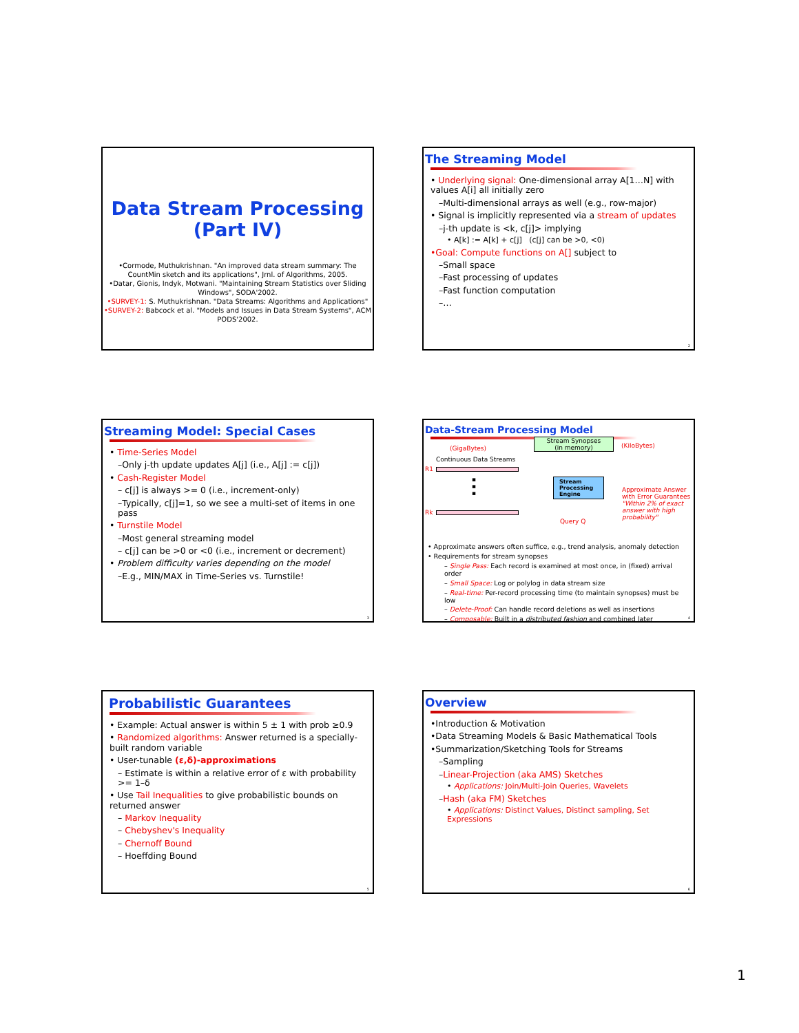Data Stream Processing
(Part IV)
•Cormode, Muthukrishnan. "An improved data stream summary: The CountMin sketch and its applications", Jrnl. of Algorithms, 2005.
•Datar, Gionis, Indyk, Motwani. "Maintaining Stream Statistics over Sliding Windows", SODA'2002.
•SURVEY-1: S. Muthukrishnan. "Data Streams: Algorithms and Applications"
•SURVEY-2: Babcock et al. "Models and Issues in Data Stream Systems", ACM PODS'2002.
The Streaming Model
• Underlying signal: One-dimensional array A[1…N] with values A[i] all initially zero
–Multi-dimensional arrays as well (e.g., row-major)
• Signal is implicitly represented via a stream of updates
–j-th update is <k, c[j]> implying
• A[k] := A[k] + c[j] (c[j] can be >0, <0)
•Goal: Compute functions on A[] subject to
–Small space
–Fast processing of updates
–Fast function computation
–…
2
Streaming Model: Special Cases
• Time-Series Model
–Only j-th update updates A[j] (i.e., A[j] := c[j])
• Cash-Register Model
– c[j] is always >= 0 (i.e., increment-only)
–Typically, c[j]=1, so we see a multi-set of items in one pass
• Turnstile Model
–Most general streaming model
– c[j] can be >0 or <0 (i.e., increment or decrement)
• Problem difficulty varies depending on the model
–E.g., MIN/MAX in Time-Series vs. Turnstile!
3
Data-Stream Processing Model
Stream Synopses
(in memory)
(GigaBytes) (KiloBytes)
Continuous Data Streams
R1
▪
▪
▪
Rk
Stream Processing Engine
Query Q
Approximate Answer with Error Guarantees "Within 2% of exact answer with high probability"
• Approximate answers often suffice, e.g., trend analysis, anomaly detection
• Requirements for stream synopses
– Single Pass: Each record is examined at most once, in (fixed) arrival order
– Small Space: Log or polylog in data stream size
– Real-time: Per-record processing time (to maintain synopses) must be low
– Delete-Proof: Can handle record deletions as well as insertions
– Composable: Built in a distributed fashion and combined later
4
Probabilistic Guarantees
• Example: Actual answer is within 5 ± 1 with prob ≥0.9
• Randomized algorithms: Answer returned is a specially-built random variable
• User-tunable (ε,δ)-approximations
– Estimate is within a relative error of ε with probability >= 1–δ
• Use Tail Inequalities to give probabilistic bounds on returned answer
– Markov Inequality
– Chebyshev's Inequality
– Chernoff Bound
– Hoeffding Bound
5
Overview
•Introduction & Motivation
•Data Streaming Models & Basic Mathematical Tools
•Summarization/Sketching Tools for Streams
–Sampling
–Linear-Projection (aka AMS) Sketches
• Applications: Join/Multi-Join Queries, Wavelets
–Hash (aka FM) Sketches
• Applications: Distinct Values, Distinct sampling, Set Expressions
6
1